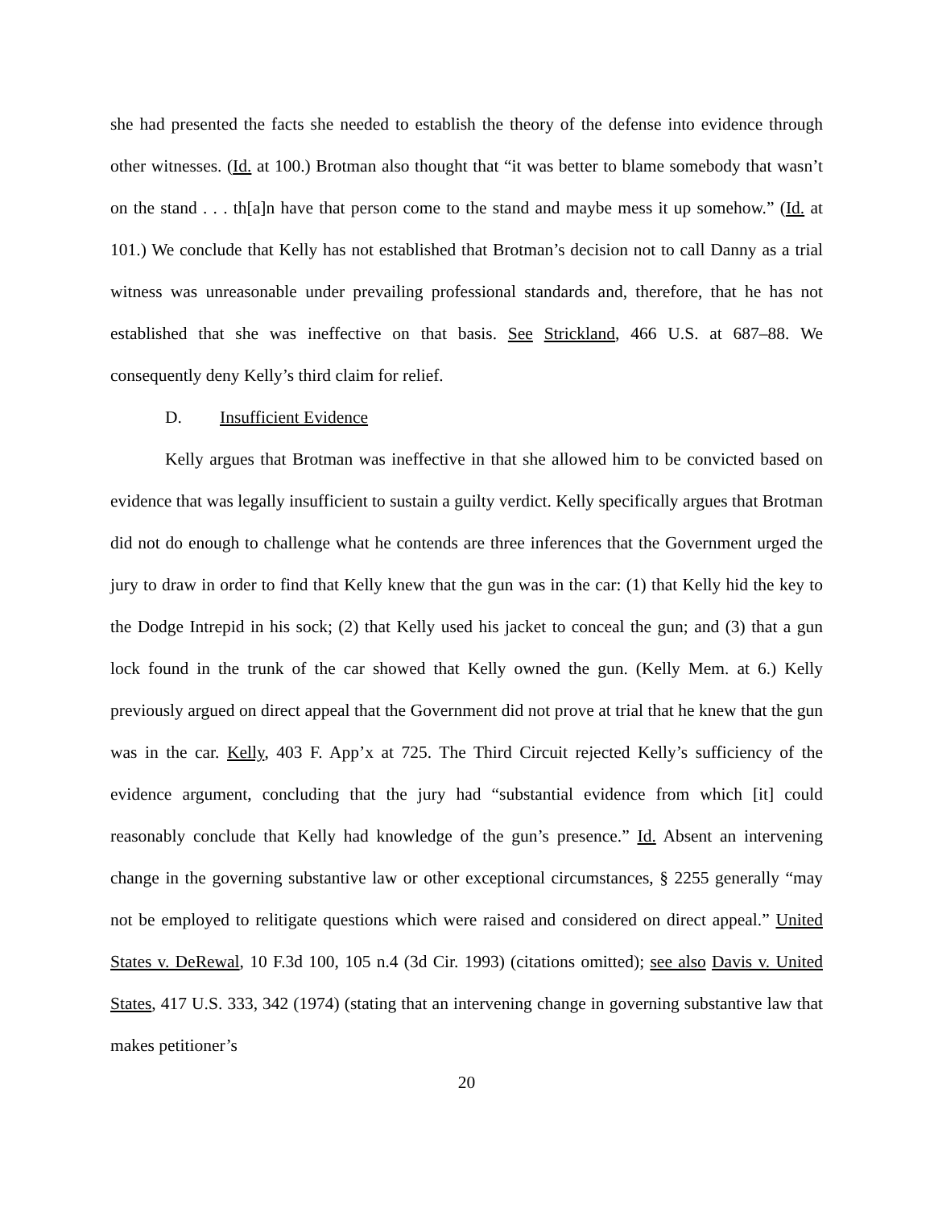she had presented the facts she needed to establish the theory of the defense into evidence through other witnesses. (Id. at 100.) Brotman also thought that “it was better to blame somebody that wasn’t on the stand . . . th[a]n have that person come to the stand and maybe mess it up somehow.” (Id. at 101.) We conclude that Kelly has not established that Brotman’s decision not to call Danny as a trial witness was unreasonable under prevailing professional standards and, therefore, that he has not established that she was ineffective on that basis. See Strickland, 466 U.S. at 687–88. We consequently deny Kelly’s third claim for relief.
D. Insufficient Evidence
Kelly argues that Brotman was ineffective in that she allowed him to be convicted based on evidence that was legally insufficient to sustain a guilty verdict. Kelly specifically argues that Brotman did not do enough to challenge what he contends are three inferences that the Government urged the jury to draw in order to find that Kelly knew that the gun was in the car: (1) that Kelly hid the key to the Dodge Intrepid in his sock; (2) that Kelly used his jacket to conceal the gun; and (3) that a gun lock found in the trunk of the car showed that Kelly owned the gun. (Kelly Mem. at 6.) Kelly previously argued on direct appeal that the Government did not prove at trial that he knew that the gun was in the car. Kelly, 403 F. App’x at 725. The Third Circuit rejected Kelly’s sufficiency of the evidence argument, concluding that the jury had “substantial evidence from which [it] could reasonably conclude that Kelly had knowledge of the gun’s presence.” Id. Absent an intervening change in the governing substantive law or other exceptional circumstances, § 2255 generally “may not be employed to relitigate questions which were raised and considered on direct appeal.” United States v. DeRewal, 10 F.3d 100, 105 n.4 (3d Cir. 1993) (citations omitted); see also Davis v. United States, 417 U.S. 333, 342 (1974) (stating that an intervening change in governing substantive law that makes petitioner’s
20